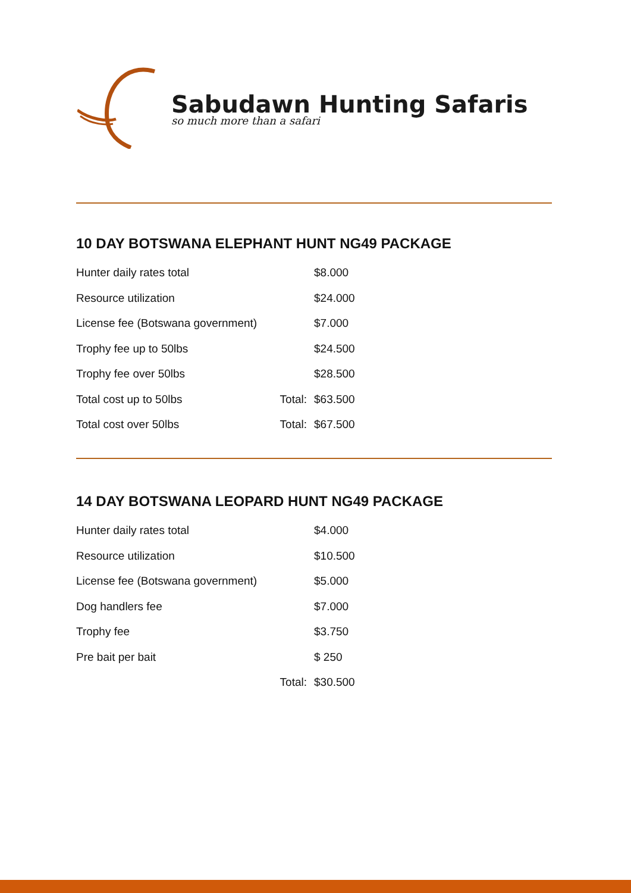Sabudawn Hunting Safaris
so much more than a safari
10 DAY BOTSWANA ELEPHANT HUNT NG49 PACKAGE
| Hunter daily rates total | | $8.000 |
| Resource utilization | | $24.000 |
| License fee (Botswana government) | | $7.000 |
| Trophy fee up to 50lbs | | $24.500 |
| Trophy fee over 50lbs | | $28.500 |
| Total cost up to 50lbs | Total: | $63.500 |
| Total cost over 50lbs | Total: | $67.500 |
14 DAY BOTSWANA LEOPARD HUNT NG49 PACKAGE
| Hunter daily rates total | | $4.000 |
| Resource utilization | | $10.500 |
| License fee (Botswana government) | | $5.000 |
| Dog handlers fee | | $7.000 |
| Trophy fee | | $3.750 |
| Pre bait per bait | | $ 250 |
| | Total: | $30.500 |